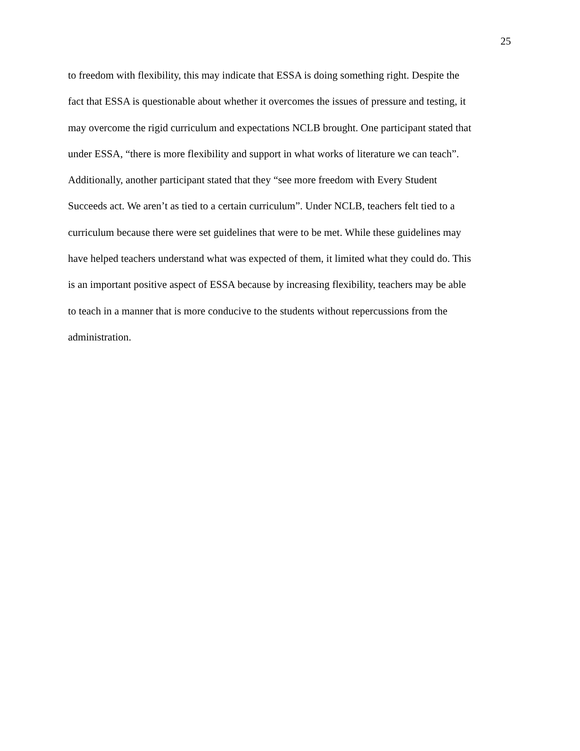25
to freedom with flexibility, this may indicate that ESSA is doing something right. Despite the
fact that ESSA is questionable about whether it overcomes the issues of pressure and testing, it
may overcome the rigid curriculum and expectations NCLB brought. One participant stated that
under ESSA, “there is more flexibility and support in what works of literature we can teach”.
Additionally, another participant stated that they “see more freedom with Every Student
Succeeds act. We aren’t as tied to a certain curriculum”. Under NCLB, teachers felt tied to a
curriculum because there were set guidelines that were to be met. While these guidelines may
have helped teachers understand what was expected of them, it limited what they could do. This
is an important positive aspect of ESSA because by increasing flexibility, teachers may be able
to teach in a manner that is more conducive to the students without repercussions from the
administration.